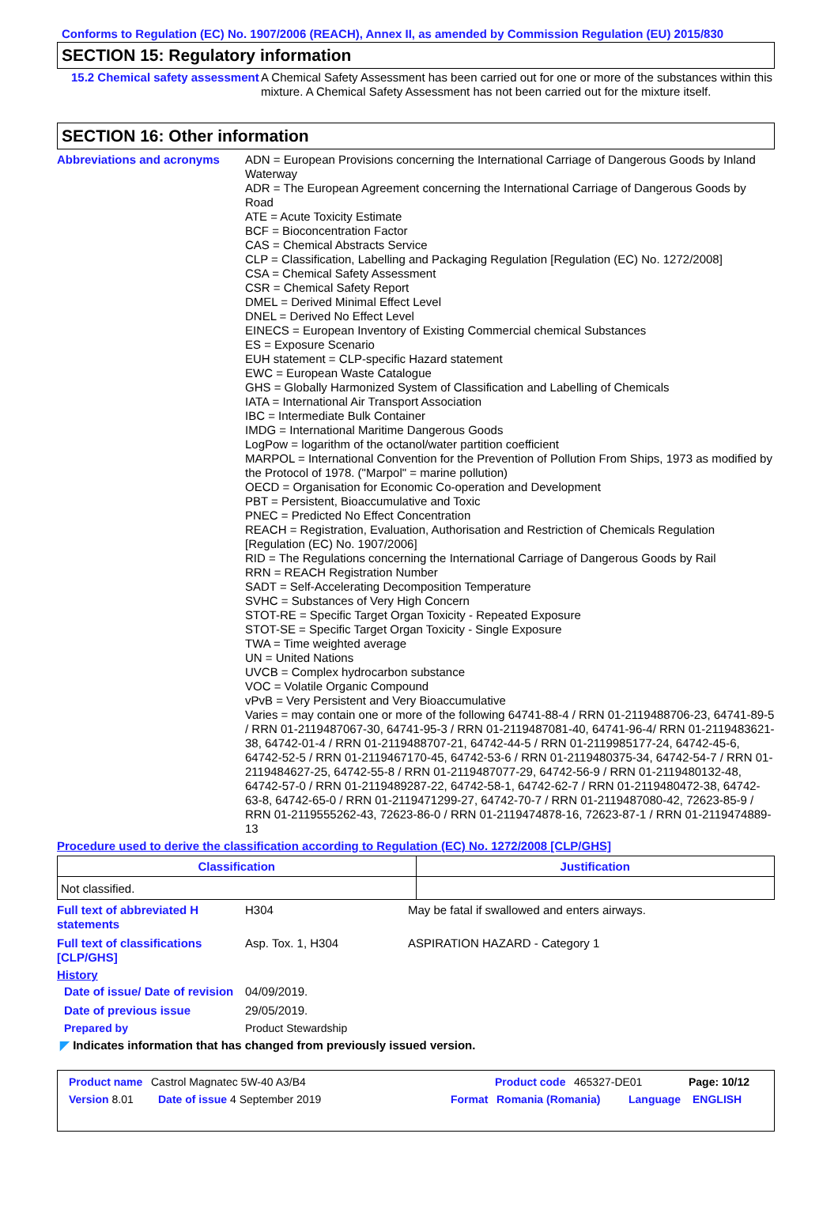Conforms to Regulation (EC) No. 1907/2006 (REACH), Annex II, as amended by Commission Regulation (EU) 2015/830
SECTION 15: Regulatory information
15.2 Chemical safety assessment
A Chemical Safety Assessment has been carried out for one or more of the substances within this mixture. A Chemical Safety Assessment has not been carried out for the mixture itself.
SECTION 16: Other information
Abbreviations and acronyms ADN = European Provisions concerning the International Carriage of Dangerous Goods by Inland Waterway
ADR = The European Agreement concerning the International Carriage of Dangerous Goods by Road
ATE = Acute Toxicity Estimate
BCF = Bioconcentration Factor
CAS = Chemical Abstracts Service
CLP = Classification, Labelling and Packaging Regulation [Regulation (EC) No. 1272/2008]
CSA = Chemical Safety Assessment
CSR = Chemical Safety Report
DMEL = Derived Minimal Effect Level
DNEL = Derived No Effect Level
EINECS = European Inventory of Existing Commercial chemical Substances
ES = Exposure Scenario
EUH statement = CLP-specific Hazard statement
EWC = European Waste Catalogue
GHS = Globally Harmonized System of Classification and Labelling of Chemicals
IATA = International Air Transport Association
IBC = Intermediate Bulk Container
IMDG = International Maritime Dangerous Goods
LogPow = logarithm of the octanol/water partition coefficient
MARPOL = International Convention for the Prevention of Pollution From Ships, 1973 as modified by the Protocol of 1978. ("Marpol" = marine pollution)
OECD = Organisation for Economic Co-operation and Development
PBT = Persistent, Bioaccumulative and Toxic
PNEC = Predicted No Effect Concentration
REACH = Registration, Evaluation, Authorisation and Restriction of Chemicals Regulation [Regulation (EC) No. 1907/2006]
RID = The Regulations concerning the International Carriage of Dangerous Goods by Rail
RRN = REACH Registration Number
SADT = Self-Accelerating Decomposition Temperature
SVHC = Substances of Very High Concern
STOT-RE = Specific Target Organ Toxicity - Repeated Exposure
STOT-SE = Specific Target Organ Toxicity - Single Exposure
TWA = Time weighted average
UN = United Nations
UVCB = Complex hydrocarbon substance
VOC = Volatile Organic Compound
vPvB = Very Persistent and Very Bioaccumulative
Varies = may contain one or more of the following 64741-88-4 / RRN 01-2119488706-23, 64741-89-5 / RRN 01-2119487067-30, 64741-95-3 / RRN 01-2119487081-40, 64741-96-4/ RRN 01-2119483621-38, 64742-01-4 / RRN 01-2119488707-21, 64742-44-5 / RRN 01-2119985177-24, 64742-45-6, 64742-52-5 / RRN 01-2119467170-45, 64742-53-6 / RRN 01-2119480375-34, 64742-54-7 / RRN 01-2119484627-25, 64742-55-8 / RRN 01-2119487077-29, 64742-56-9 / RRN 01-2119480132-48, 64742-57-0 / RRN 01-2119489287-22, 64742-58-1, 64742-62-7 / RRN 01-2119480472-38, 64742-63-8, 64742-65-0 / RRN 01-2119471299-27, 64742-70-7 / RRN 01-2119487080-42, 72623-85-9 / RRN 01-2119555262-43, 72623-86-0 / RRN 01-2119474878-16, 72623-87-1 / RRN 01-2119474889-13
Procedure used to derive the classification according to Regulation (EC) No. 1272/2008 [CLP/GHS]
| Classification | Justification |
| --- | --- |
| Not classified. | |
Full text of abbreviated H statements
H304 May be fatal if swallowed and enters airways.
Full text of classifications [CLP/GHS]
Asp. Tox. 1, H304 ASPIRATION HAZARD - Category 1
History
Date of issue/ Date of revision
04/09/2019.
Date of previous issue 29/05/2019.
Prepared by Product Stewardship
◤ Indicates information that has changed from previously issued version.
Product name Castrol Magnatec 5W-40 A3/B4 Product code 465327-DE01 Page: 10/12
Version 8.01 Date of issue 4 September 2019 Format Romania (Romania) Language ENGLISH